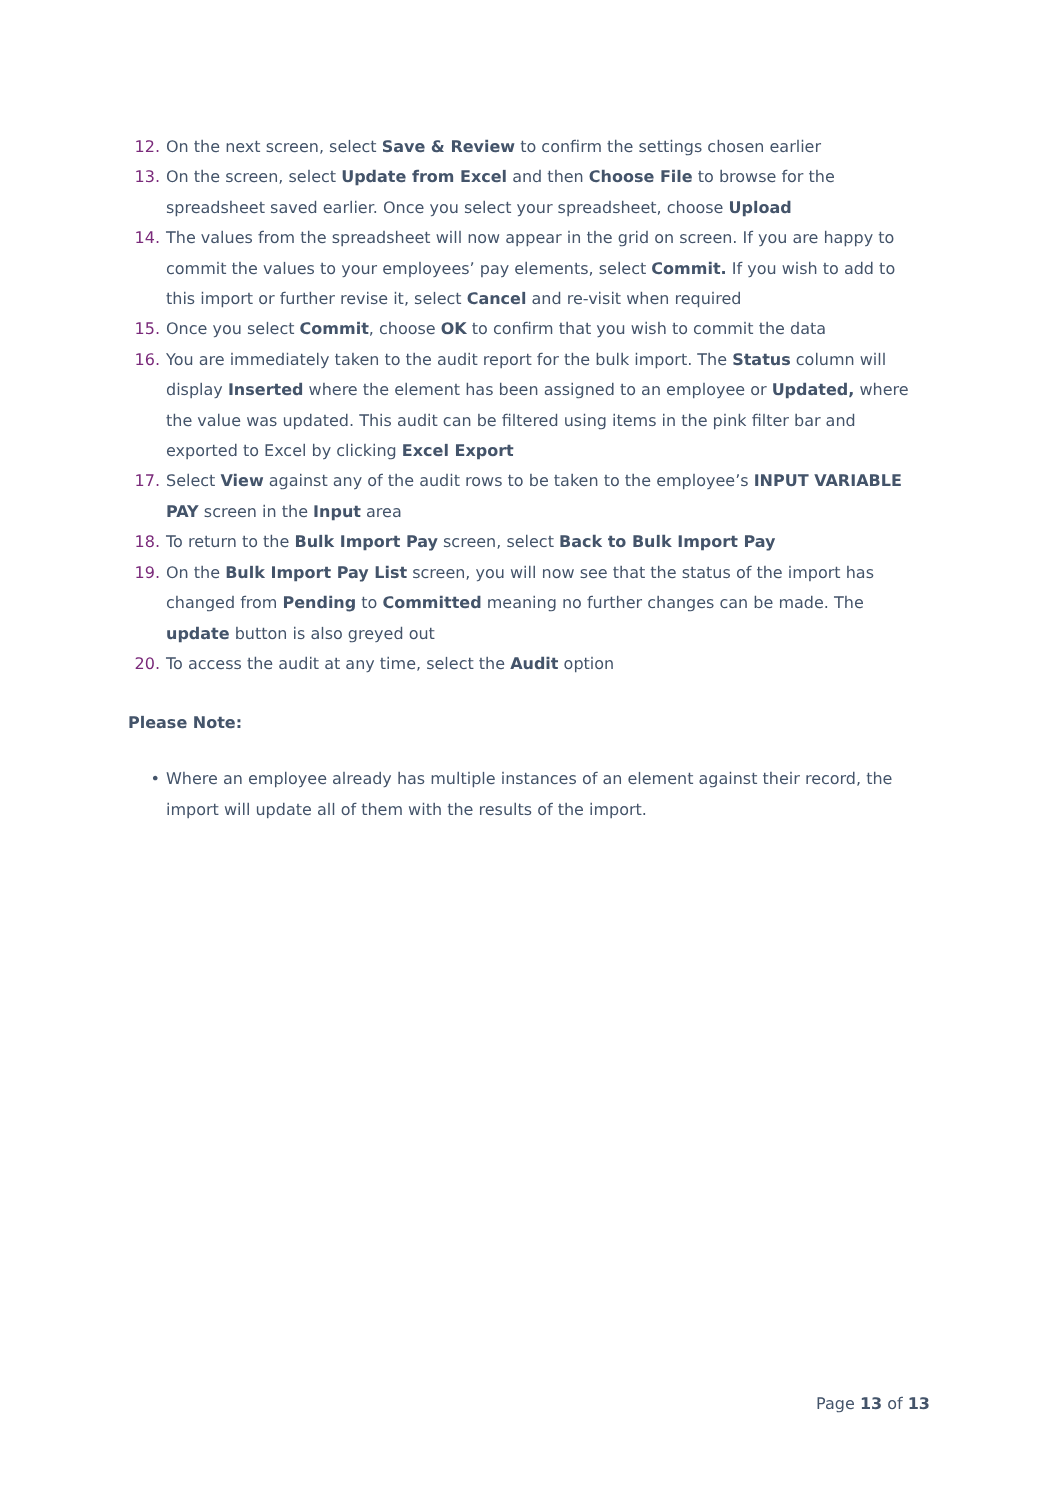12. On the next screen, select Save & Review to confirm the settings chosen earlier
13. On the screen, select Update from Excel and then Choose File to browse for the spreadsheet saved earlier. Once you select your spreadsheet, choose Upload
14. The values from the spreadsheet will now appear in the grid on screen. If you are happy to commit the values to your employees’ pay elements, select Commit. If you wish to add to this import or further revise it, select Cancel and re-visit when required
15. Once you select Commit, choose OK to confirm that you wish to commit the data
16. You are immediately taken to the audit report for the bulk import. The Status column will display Inserted where the element has been assigned to an employee or Updated, where the value was updated. This audit can be filtered using items in the pink filter bar and exported to Excel by clicking Excel Export
17. Select View against any of the audit rows to be taken to the employee’s INPUT VARIABLE PAY screen in the Input area
18. To return to the Bulk Import Pay screen, select Back to Bulk Import Pay
19. On the Bulk Import Pay List screen, you will now see that the status of the import has changed from Pending to Committed meaning no further changes can be made. The update button is also greyed out
20. To access the audit at any time, select the Audit option
Please Note:
• Where an employee already has multiple instances of an element against their record, the import will update all of them with the results of the import.
Page 13 of 13